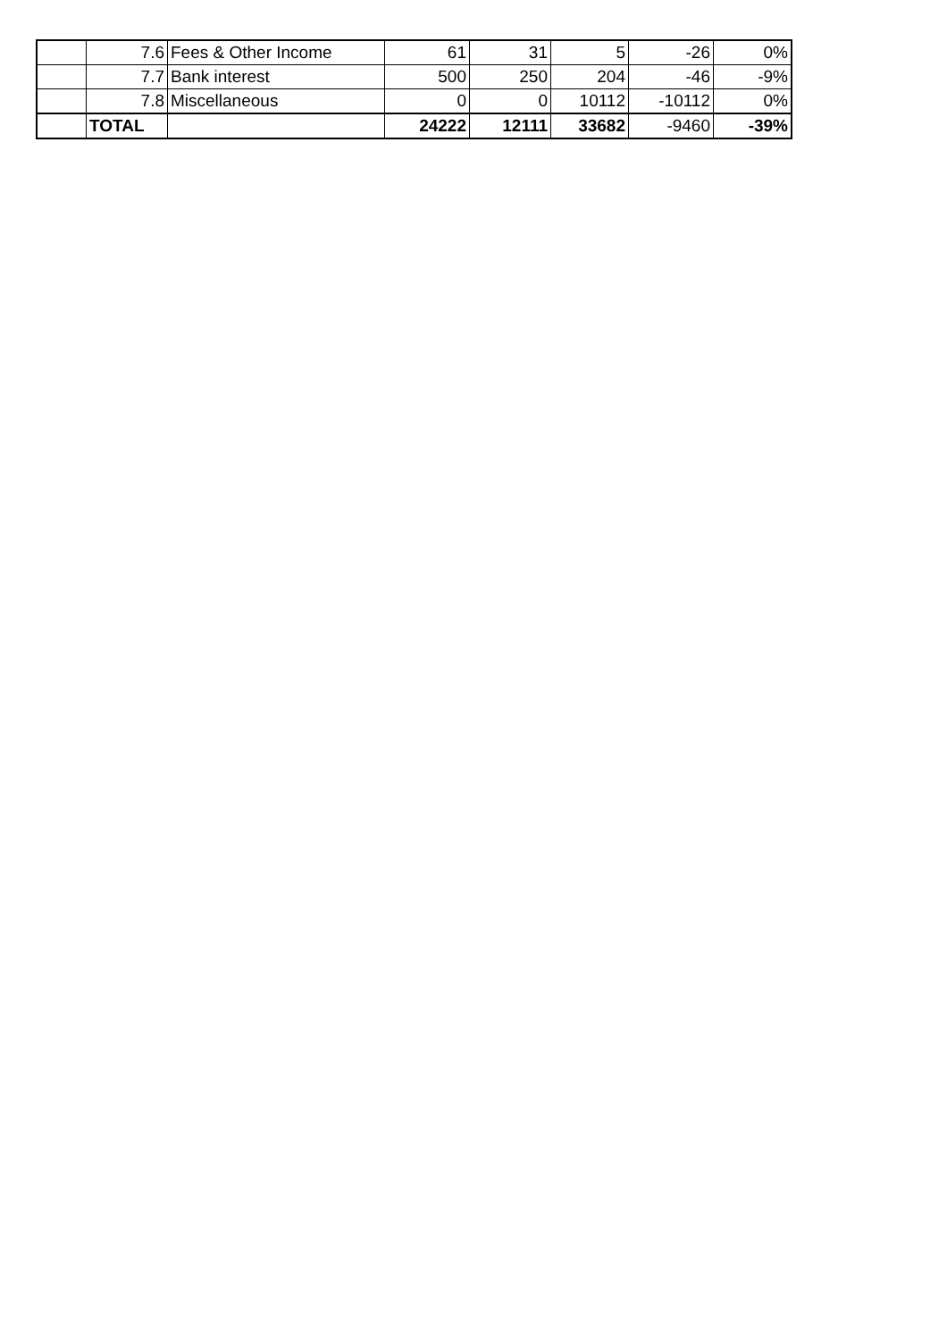| | 7.6 | Fees & Other Income | 61 | 31 | 5 | -26 | 0% |
| | 7.7 | Bank interest | 500 | 250 | 204 | -46 | -9% |
| | 7.8 | Miscellaneous | 0 | 0 | 10112 | -10112 | 0% |
| | TOTAL | | 24222 | 12111 | 33682 | -9460 | -39% |